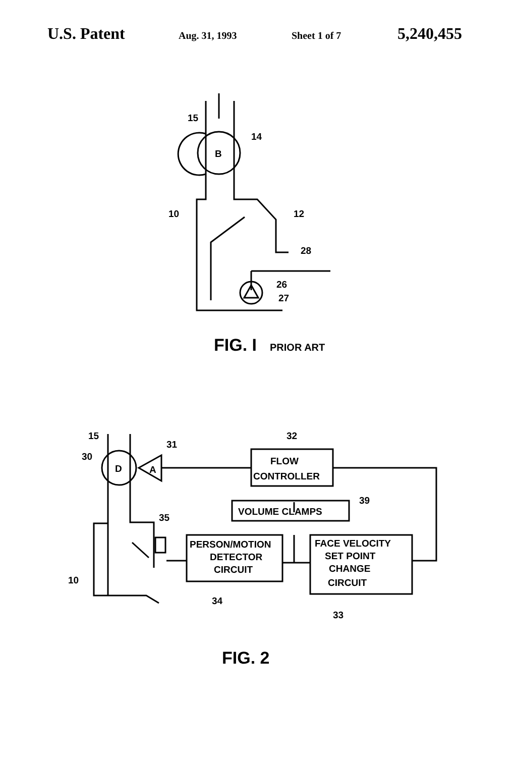U.S. Patent Aug. 31, 1993 Sheet 1 of 7 5,240,455
15
14
B
10
12
28
26
27
15
31
30
D
A
32
39
35
10
34
33
FLOW
CONTROLLER
VOLUME CLAMPS
PERSON/MOTION
DETECTOR
CIRCUIT
FACE VELOCITY
SET POINT
CHANGE
CIRCUIT
FIG. I
PRIOR ART
FIG. 2